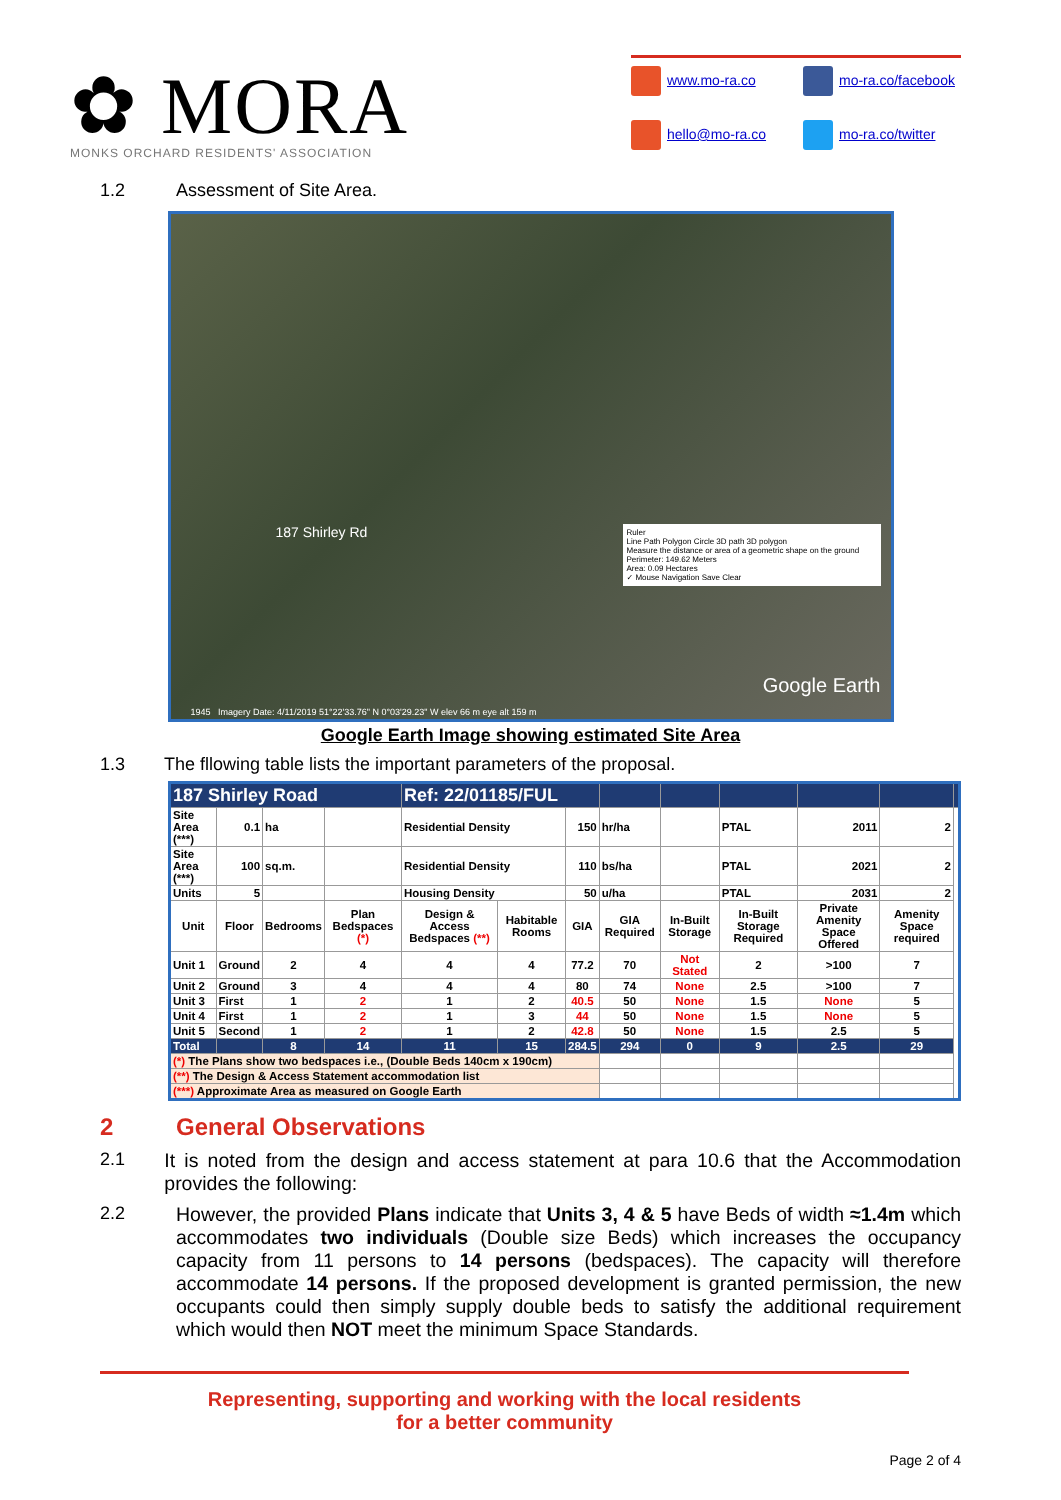✿ MORA
MONKS ORCHARD RESIDENTS' ASSOCIATION
www.mo-ra.co
mo-ra.co/facebook
hello@mo-ra.co
mo-ra.co/twitter
1.2 Assessment of Site Area.
187 Shirley Rd
Ruler
Line Path Polygon Circle 3D path 3D polygon
Measure the distance or area of a geometric shape on the ground
Perimeter: 149.62 Meters
Area: 0.09 Hectares
✓ Mouse Navigation Save Clear
Google Earth
1945 Imagery Date: 4/11/2019 51°22'33.76" N 0°03'29.23" W elev 66 m eye alt 159 m
Google Earth Image showing estimated Site Area
1.3 The fllowing table lists the important parameters of the proposal.
| 187 Shirley Road | | | | Ref: 22/01185/FUL | | | | | | | | |
| Site Area (***) | 0.1 | ha | | Residential Density | | 150 | hr/ha | | PTAL | 2011 | 2 | |
| Site Area (***) | 100 | sq.m. | | Residential Density | | 110 | bs/ha | | PTAL | 2021 | 2 | |
| Units | 5 | | | Housing Density | | 50 | u/ha | | PTAL | 2031 | 2 | |
| Unit | Floor | Bedrooms | Plan Bedspaces (*) | Design & Access Bedspaces (**) | Habitable Rooms | GIA | GIA Required | In-Built Storage | In-Built Storage Required | Private Amenity Space Offered | Amenity Space required | |
| Unit 1 | Ground | 2 | 4 | 4 | 4 | 77.2 | 70 | Not Stated | 2 | >100 | 7 | |
| Unit 2 | Ground | 3 | 4 | 4 | 4 | 80 | 74 | None | 2.5 | >100 | 7 | |
| Unit 3 | First | 1 | 2 | 1 | 2 | 40.5 | 50 | None | 1.5 | None | 5 | |
| Unit 4 | First | 1 | 2 | 1 | 3 | 44 | 50 | None | 1.5 | None | 5 | |
| Unit 5 | Second | 1 | 2 | 1 | 2 | 42.8 | 50 | None | 1.5 | 2.5 | 5 | |
| Total | | 8 | 14 | 11 | 15 | 284.5 | 294 | 0 | 9 | 2.5 | 29 | |
| (*) The Plans show two bedspaces i.e., (Double Beds 140cm x 190cm) | | | | | | | | | | | | |
| (**) The Design & Access Statement accommodation list | | | | | | | | | | | | |
| (***) Approximate Area as measured on Google Earth | | | | | | | | | | | | |
2 General Observations
2.1 It is noted from the design and access statement at para 10.6 that the Accommodation provides the following:
2.2 However, the provided Plans indicate that Units 3, 4 & 5 have Beds of width ≈1.4m which accommodates two individuals (Double size Beds) which increases the occupancy capacity from 11 persons to 14 persons (bedspaces). The capacity will therefore accommodate 14 persons. If the proposed development is granted permission, the new occupants could then simply supply double beds to satisfy the additional requirement which would then NOT meet the minimum Space Standards.
Representing, supporting and working with the local residents
for a better community
Page 2 of 4